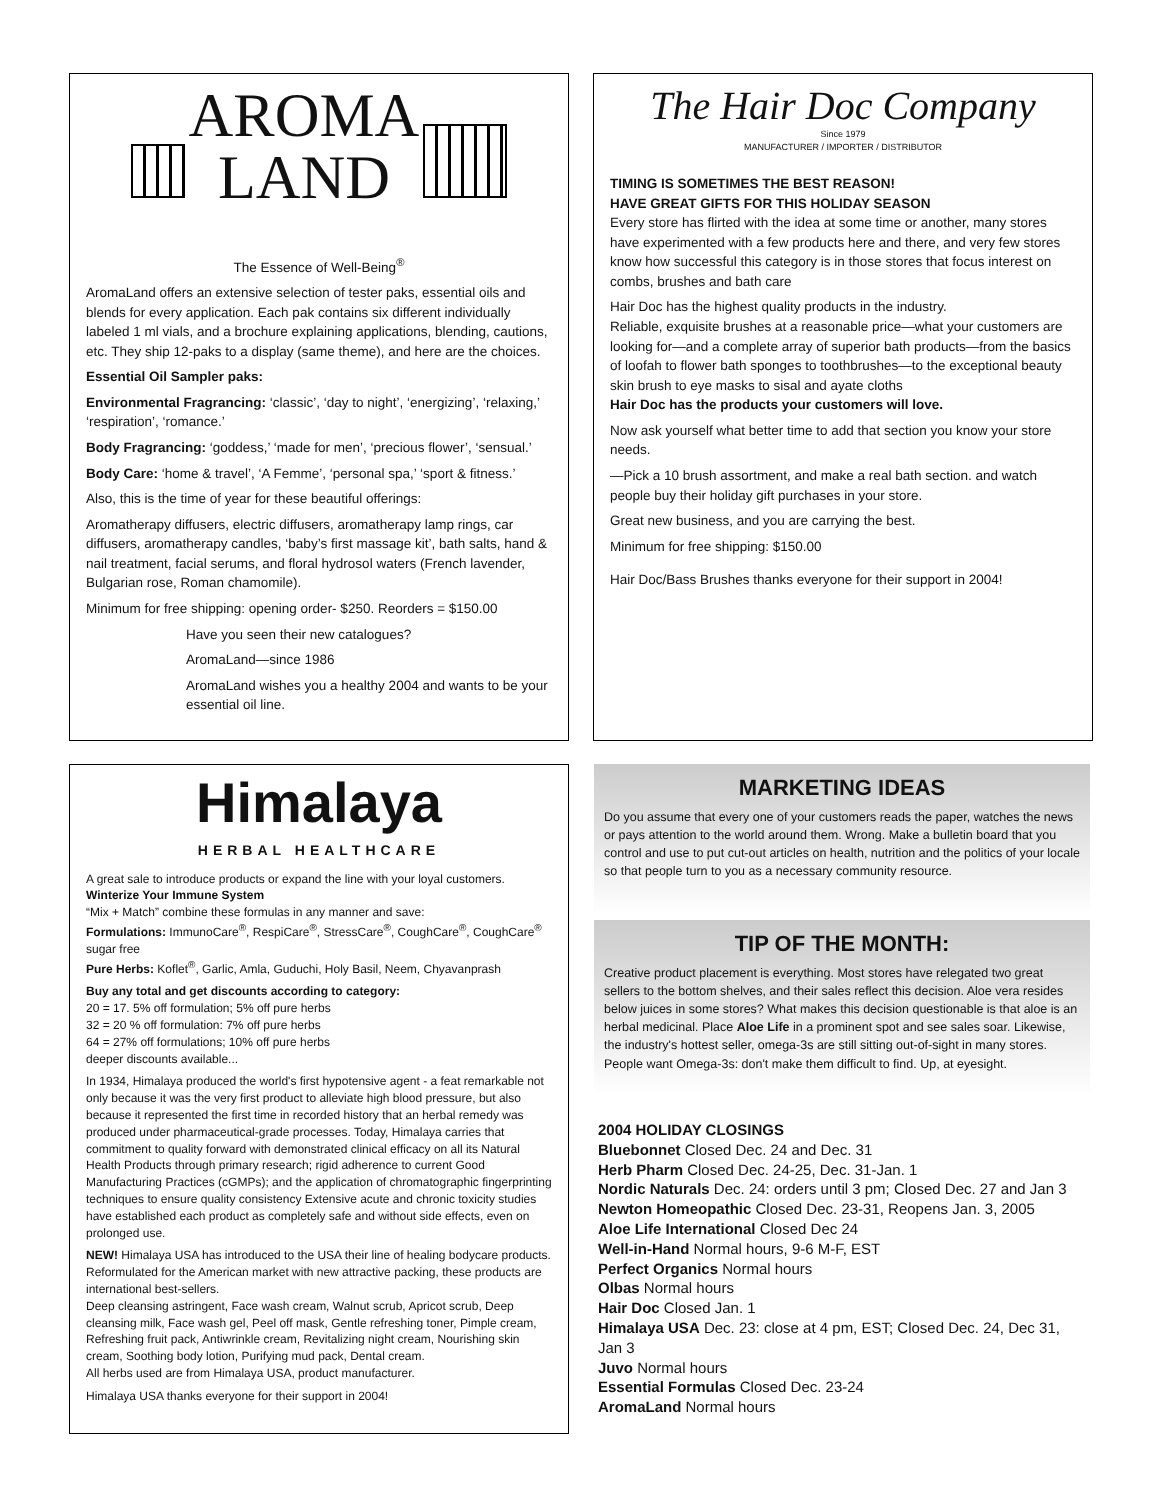AROMA
LAND
The Essence of Well-Being<sup>®</sup>
AromaLand offers an extensive selection of tester paks, essential oils and blends for every application. Each pak contains six different individually labeled 1 ml vials, and a brochure explaining applications, blending, cautions, etc. They ship 12-paks to a display (same theme), and here are the choices.
Essential Oil Sampler paks:
Environmental Fragrancing: ‘classic’, ‘day to night’, ‘energizing’, ‘relaxing,’ ‘respiration’, ‘romance.’
Body Fragrancing: ‘goddess,’ ‘made for men’, ‘precious flower’, ‘sensual.’
Body Care: ‘home & travel’, ‘A Femme’, ‘personal spa,’ ‘sport & fitness.’
Also, this is the time of year for these beautiful offerings:
Aromatherapy diffusers, electric diffusers, aromatherapy lamp rings, car diffusers, aromatherapy candles, ‘baby’s first massage kit’, bath salts, hand & nail treatment, facial serums, and floral hydrosol waters (French lavender, Bulgarian rose, Roman chamomile).
Minimum for free shipping: opening order- $250. Reorders = $150.00
Have you seen their new catalogues?
AromaLand—since 1986
AromaLand wishes you a healthy 2004 and wants to be your essential oil line.
The Hair Doc Company
Since 1979
MANUFACTURER / IMPORTER / DISTRIBUTOR
TIMING IS SOMETIMES THE BEST REASON!
HAVE GREAT GIFTS FOR THIS HOLIDAY SEASON
Every store has flirted with the idea at some time or another, many stores have experimented with a few products here and there, and very few stores know how successful this category is in those stores that focus interest on combs, brushes and bath care
Hair Doc has the highest quality products in the industry.
Reliable, exquisite brushes at a reasonable price—what your customers are looking for—and a complete array of superior bath products—from the basics of loofah to flower bath sponges to toothbrushes—to the exceptional beauty skin brush to eye masks to sisal and ayate cloths
Hair Doc has the products your customers will love.
Now ask yourself what better time to add that section you know your store needs.
—Pick a 10 brush assortment, and make a real bath section. and watch people buy their holiday gift purchases in your store.
Great new business, and you are carrying the best.
Minimum for free shipping: $150.00
Hair Doc/Bass Brushes thanks everyone for their support in 2004!
Himalaya
HERBAL HEALTHCARE
A great sale to introduce products or expand the line with your loyal customers.
Winterize Your Immune System
“Mix + Match” combine these formulas in any manner and save:
Formulations: ImmunoCare<sup>®</sup>, RespiCare<sup>®</sup>, StressCare<sup>®</sup>, CoughCare<sup>®</sup>, CoughCare<sup>®</sup> sugar free
Pure Herbs: Koflet<sup>®</sup>, Garlic, Amla, Guduchi, Holy Basil, Neem, Chyavanprash
Buy any total and get discounts according to category:
20 = 17. 5% off formulation; 5% off pure herbs
32 = 20 % off formulation: 7% off pure herbs
64 = 27% off formulations; 10% off pure herbs
deeper discounts available...
In 1934, Himalaya produced the world's first hypotensive agent - a feat remarkable not only because it was the very first product to alleviate high blood pressure, but also because it represented the first time in recorded history that an herbal remedy was produced under pharmaceutical-grade processes. Today, Himalaya carries that commitment to quality forward with demonstrated clinical efficacy on all its Natural Health Products through primary research; rigid adherence to current Good Manufacturing Practices (cGMPs); and the application of chromatographic fingerprinting techniques to ensure quality consistency Extensive acute and chronic toxicity studies have established each product as completely safe and without side effects, even on prolonged use.
NEW! Himalaya USA has introduced to the USA their line of healing bodycare products. Reformulated for the American market with new attractive packing, these products are international best-sellers.
Deep cleansing astringent, Face wash cream, Walnut scrub, Apricot scrub, Deep cleansing milk, Face wash gel, Peel off mask, Gentle refreshing toner, Pimple cream, Refreshing fruit pack, Antiwrinkle cream, Revitalizing night cream, Nourishing skin cream, Soothing body lotion, Purifying mud pack, Dental cream.
All herbs used are from Himalaya USA, product manufacturer.
Himalaya USA thanks everyone for their support in 2004!
MARKETING IDEAS
Do you assume that every one of your customers reads the paper, watches the news or pays attention to the world around them. Wrong. Make a bulletin board that you control and use to put cut-out articles on health, nutrition and the politics of your locale so that people turn to you as a necessary community resource.
TIP OF THE MONTH:
Creative product placement is everything. Most stores have relegated two great sellers to the bottom shelves, and their sales reflect this decision. Aloe vera resides below juices in some stores? What makes this decision questionable is that aloe is an herbal medicinal. Place Aloe Life in a prominent spot and see sales soar. Likewise, the industry's hottest seller, omega-3s are still sitting out-of-sight in many stores. People want Omega-3s: don't make them difficult to find. Up, at eyesight.
2004 HOLIDAY CLOSINGS
Bluebonnet Closed Dec. 24 and Dec. 31
Herb Pharm Closed Dec. 24-25, Dec. 31-Jan. 1
Nordic Naturals Dec. 24: orders until 3 pm; Closed Dec. 27 and Jan 3
Newton Homeopathic Closed Dec. 23-31, Reopens Jan. 3, 2005
Aloe Life International Closed Dec 24
Well-in-Hand Normal hours, 9-6 M-F, EST
Perfect Organics Normal hours
Olbas Normal hours
Hair Doc Closed Jan. 1
Himalaya USA Dec. 23: close at 4 pm, EST; Closed Dec. 24, Dec 31, Jan 3
Juvo Normal hours
Essential Formulas Closed Dec. 23-24
AromaLand Normal hours